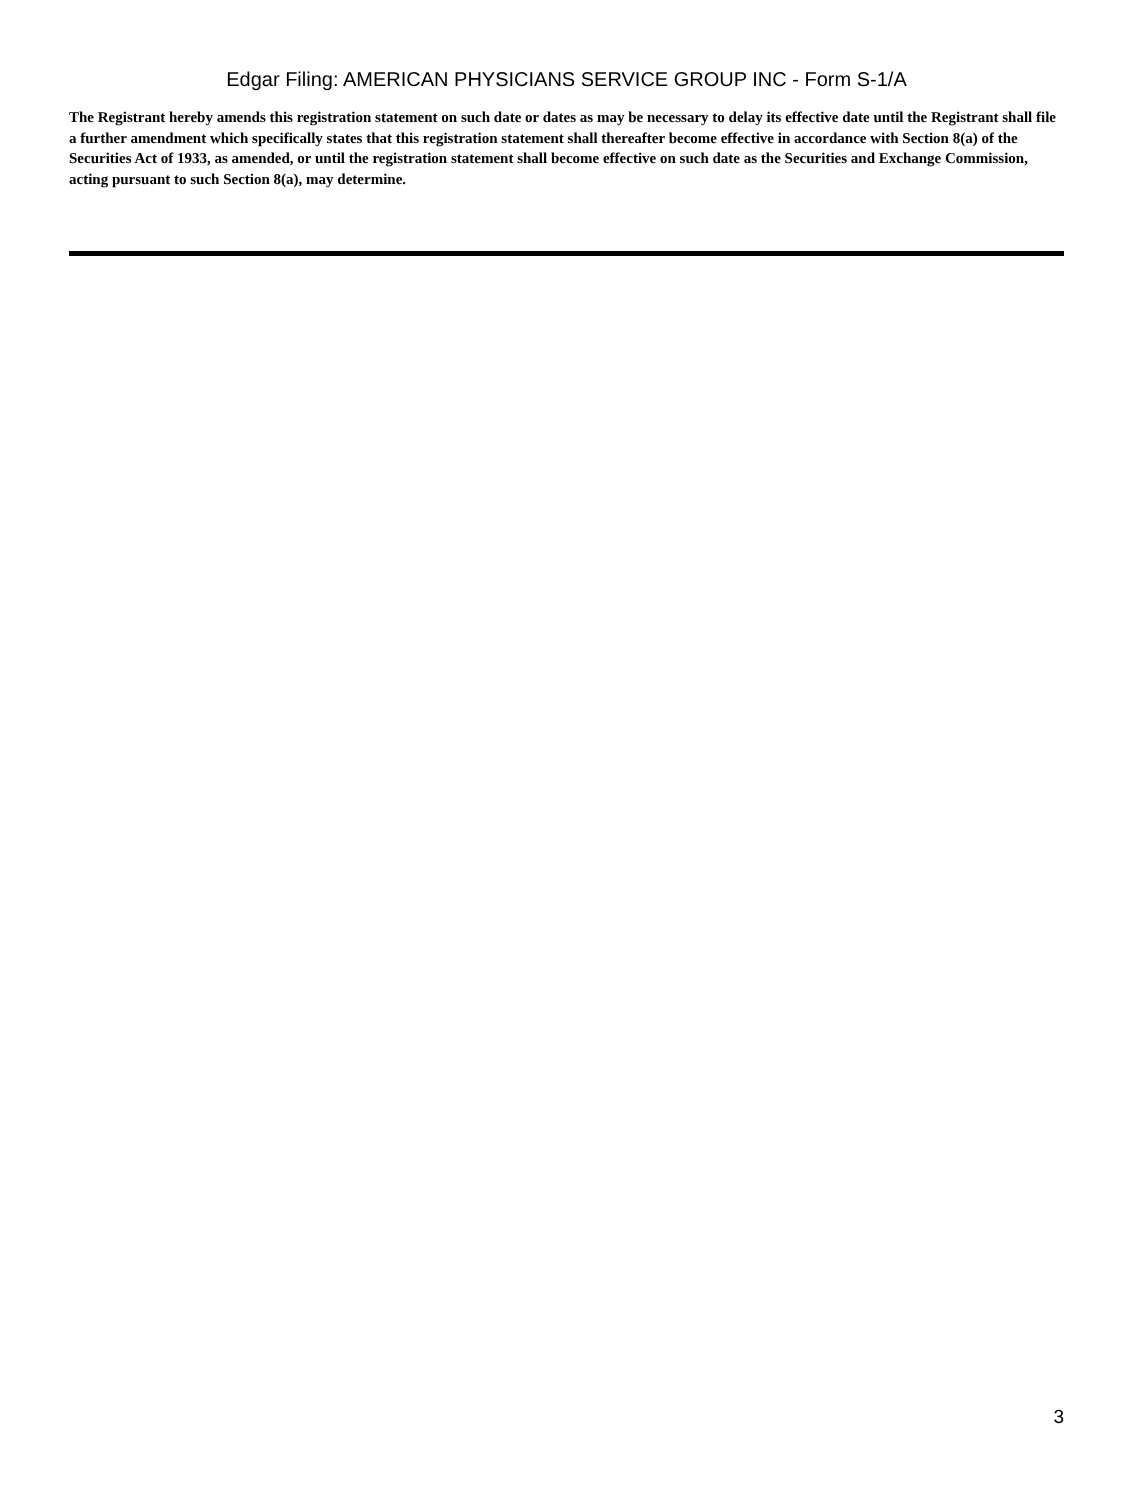Edgar Filing: AMERICAN PHYSICIANS SERVICE GROUP INC - Form S-1/A
The Registrant hereby amends this registration statement on such date or dates as may be necessary to delay its effective date until the Registrant shall file a further amendment which specifically states that this registration statement shall thereafter become effective in accordance with Section 8(a) of the Securities Act of 1933, as amended, or until the registration statement shall become effective on such date as the Securities and Exchange Commission, acting pursuant to such Section 8(a), may determine.
3